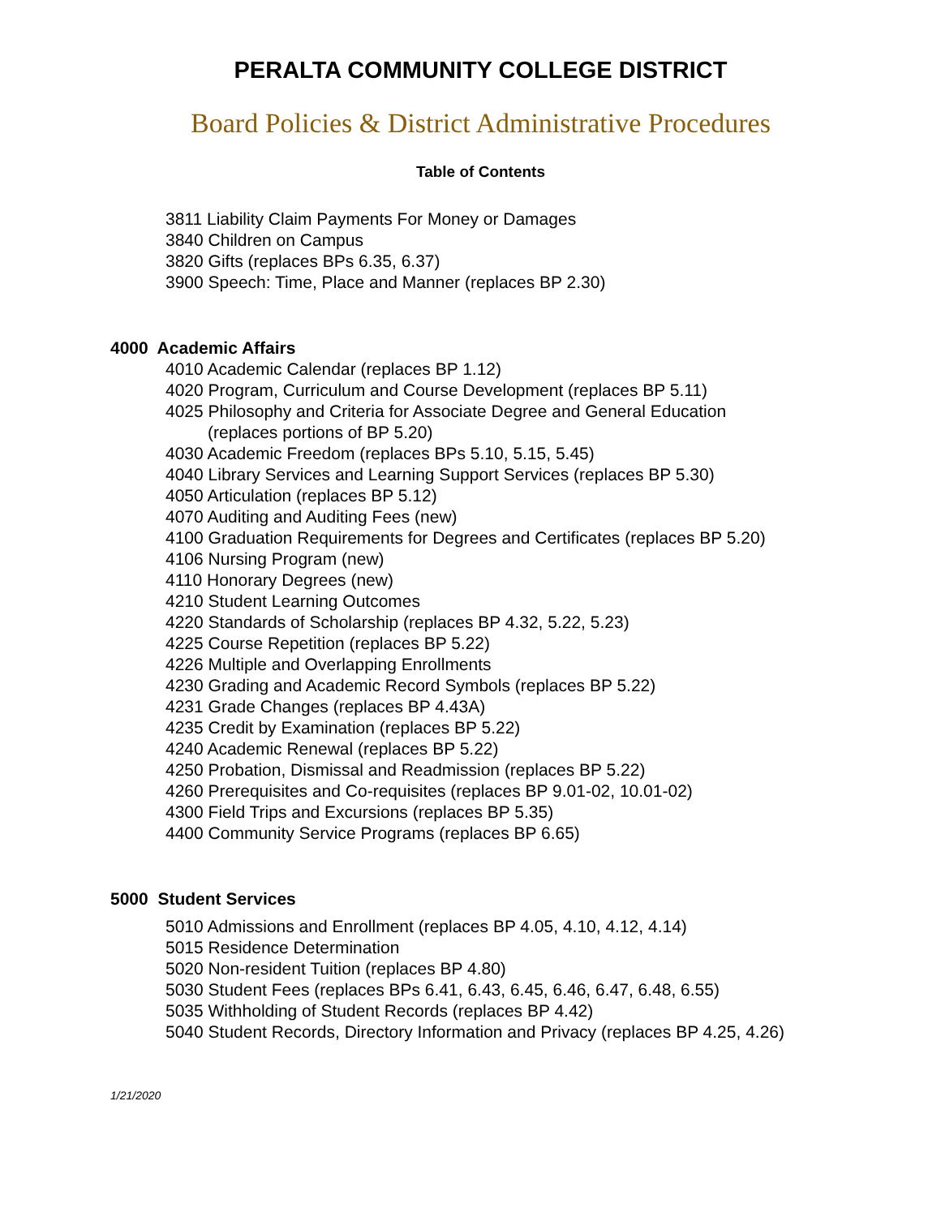PERALTA COMMUNITY COLLEGE DISTRICT
Board Policies & District Administrative Procedures
Table of Contents
3811 Liability Claim Payments For Money or Damages
3840 Children on Campus
3820 Gifts (replaces BPs 6.35, 6.37)
3900 Speech: Time, Place and Manner (replaces BP 2.30)
4000 Academic Affairs
4010 Academic Calendar (replaces BP 1.12)
4020 Program, Curriculum and Course Development (replaces BP 5.11)
4025 Philosophy and Criteria for Associate Degree and General Education
(replaces portions of BP 5.20)
4030 Academic Freedom (replaces BPs 5.10, 5.15, 5.45)
4040 Library Services and Learning Support Services (replaces BP 5.30)
4050 Articulation (replaces BP 5.12)
4070 Auditing and Auditing Fees (new)
4100 Graduation Requirements for Degrees and Certificates (replaces BP 5.20)
4106 Nursing Program (new)
4110 Honorary Degrees (new)
4210 Student Learning Outcomes
4220 Standards of Scholarship (replaces BP 4.32, 5.22, 5.23)
4225 Course Repetition (replaces BP 5.22)
4226 Multiple and Overlapping Enrollments
4230 Grading and Academic Record Symbols (replaces BP 5.22)
4231 Grade Changes (replaces BP 4.43A)
4235 Credit by Examination (replaces BP 5.22)
4240 Academic Renewal (replaces BP 5.22)
4250 Probation, Dismissal and Readmission (replaces BP 5.22)
4260 Prerequisites and Co-requisites (replaces BP 9.01-02, 10.01-02)
4300 Field Trips and Excursions (replaces BP 5.35)
4400 Community Service Programs (replaces BP 6.65)
5000 Student Services
5010 Admissions and Enrollment (replaces BP 4.05, 4.10, 4.12, 4.14)
5015 Residence Determination
5020 Non-resident Tuition (replaces BP 4.80)
5030 Student Fees (replaces BPs 6.41, 6.43, 6.45, 6.46, 6.47, 6.48, 6.55)
5035 Withholding of Student Records (replaces BP 4.42)
5040 Student Records, Directory Information and Privacy (replaces BP 4.25, 4.26)
1/21/2020